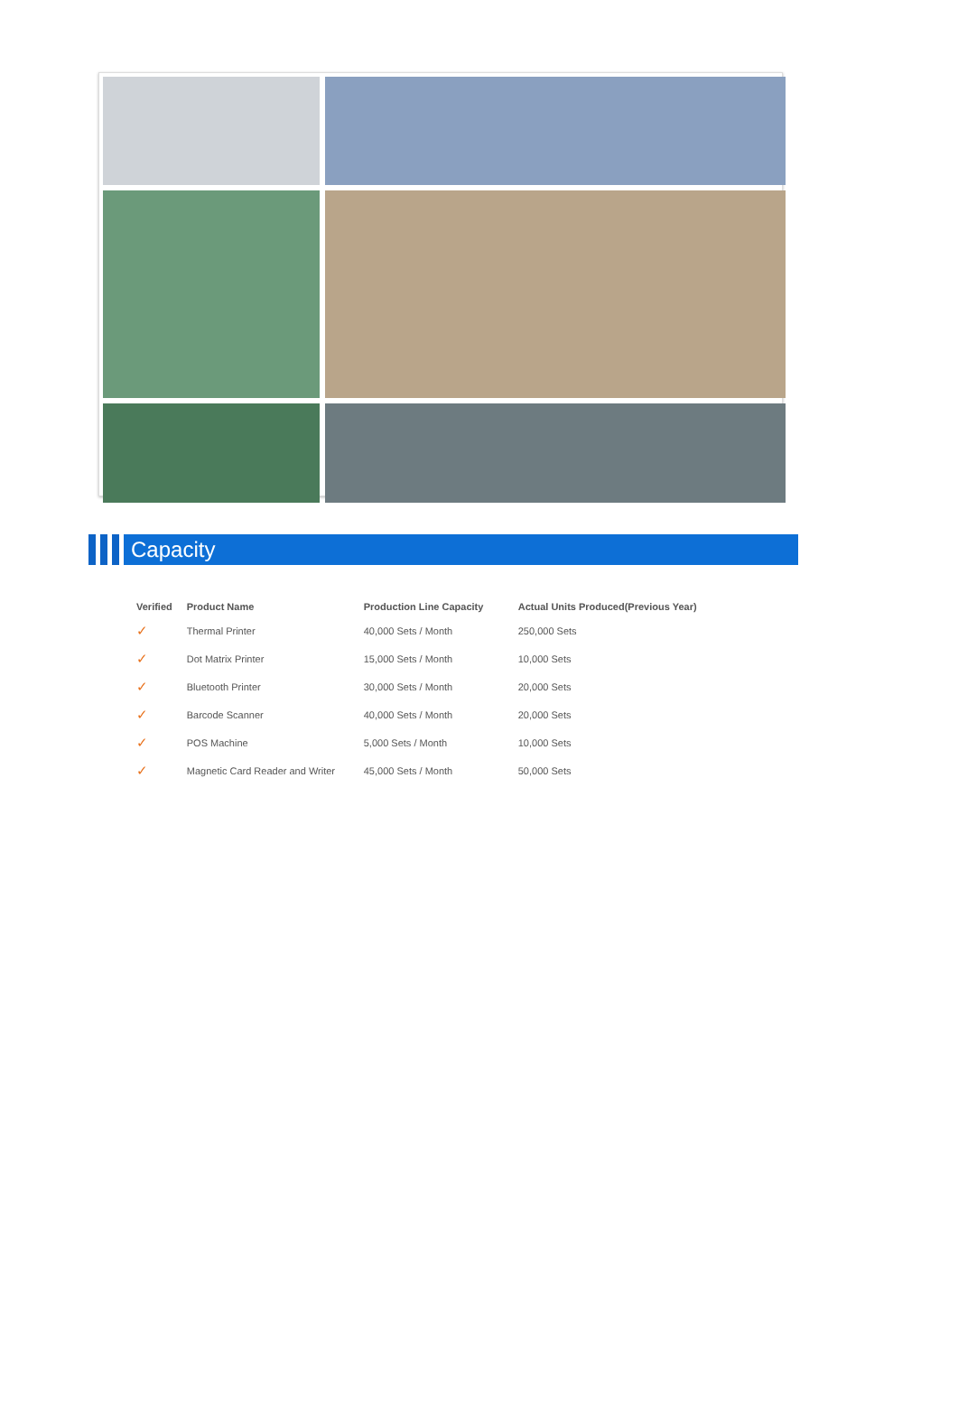Capacity
| Verified | Product Name | Production Line Capacity | Actual Units Produced(Previous Year) |
| --- | --- | --- | --- |
| ✓ | Thermal Printer | 40,000 Sets / Month | 250,000 Sets |
| ✓ | Dot Matrix Printer | 15,000 Sets / Month | 10,000 Sets |
| ✓ | Bluetooth Printer | 30,000 Sets / Month | 20,000 Sets |
| ✓ | Barcode Scanner | 40,000 Sets / Month | 20,000 Sets |
| ✓ | POS Machine | 5,000 Sets / Month | 10,000 Sets |
| ✓ | Magnetic Card Reader and Writer | 45,000 Sets / Month | 50,000 Sets |